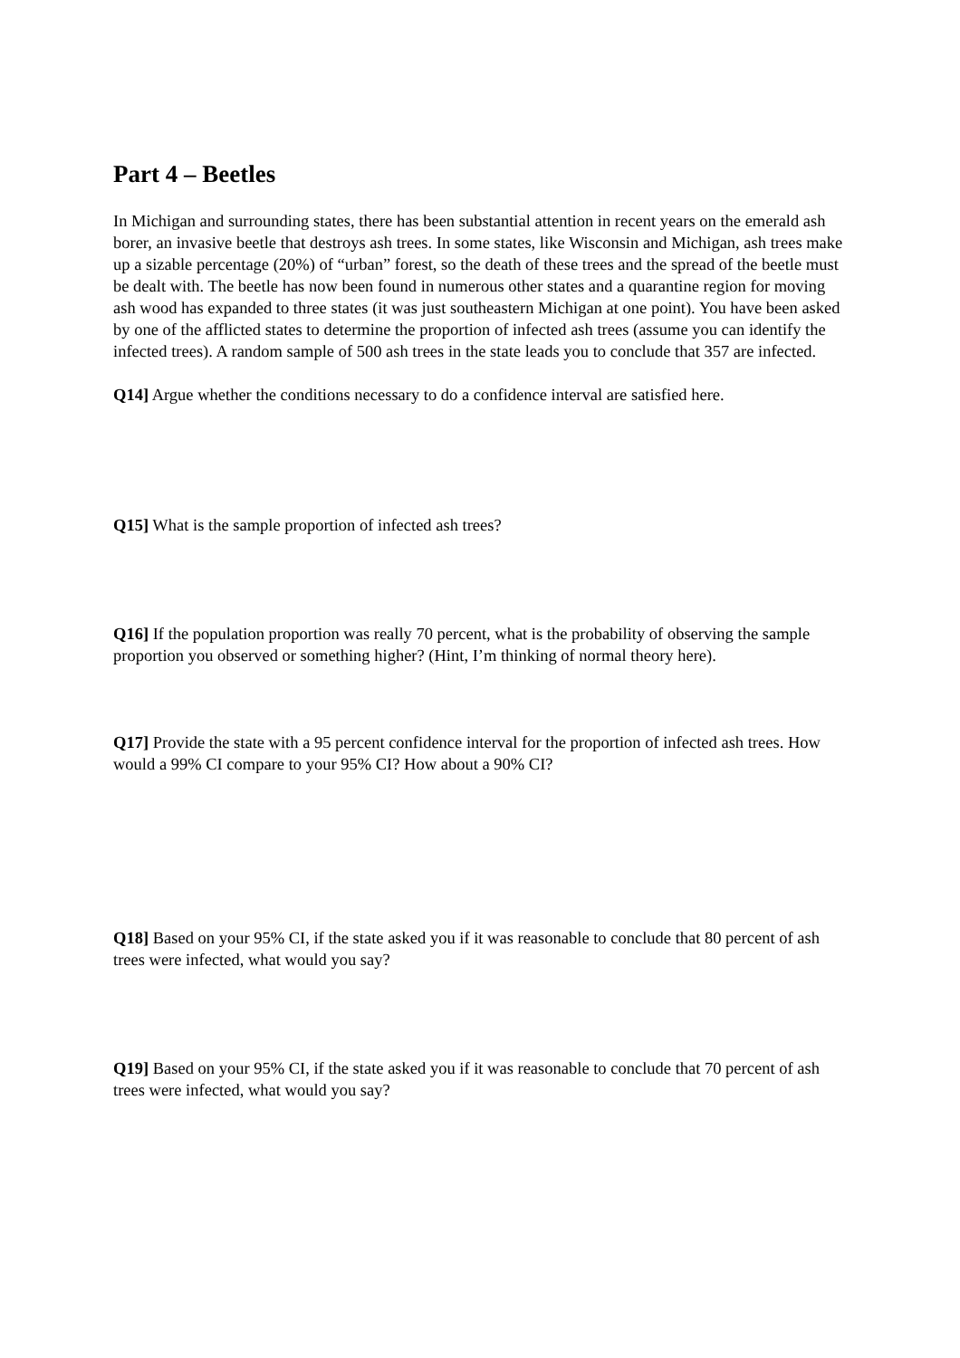Part 4 – Beetles
In Michigan and surrounding states, there has been substantial attention in recent years on the emerald ash borer, an invasive beetle that destroys ash trees. In some states, like Wisconsin and Michigan, ash trees make up a sizable percentage (20%) of “urban” forest, so the death of these trees and the spread of the beetle must be dealt with. The beetle has now been found in numerous other states and a quarantine region for moving ash wood has expanded to three states (it was just southeastern Michigan at one point). You have been asked by one of the afflicted states to determine the proportion of infected ash trees (assume you can identify the infected trees). A random sample of 500 ash trees in the state leads you to conclude that 357 are infected.
Q14] Argue whether the conditions necessary to do a confidence interval are satisfied here.
Q15] What is the sample proportion of infected ash trees?
Q16] If the population proportion was really 70 percent, what is the probability of observing the sample proportion you observed or something higher? (Hint, I’m thinking of normal theory here).
Q17] Provide the state with a 95 percent confidence interval for the proportion of infected ash trees. How would a 99% CI compare to your 95% CI? How about a 90% CI?
Q18] Based on your 95% CI, if the state asked you if it was reasonable to conclude that 80 percent of ash trees were infected, what would you say?
Q19] Based on your 95% CI, if the state asked you if it was reasonable to conclude that 70 percent of ash trees were infected, what would you say?